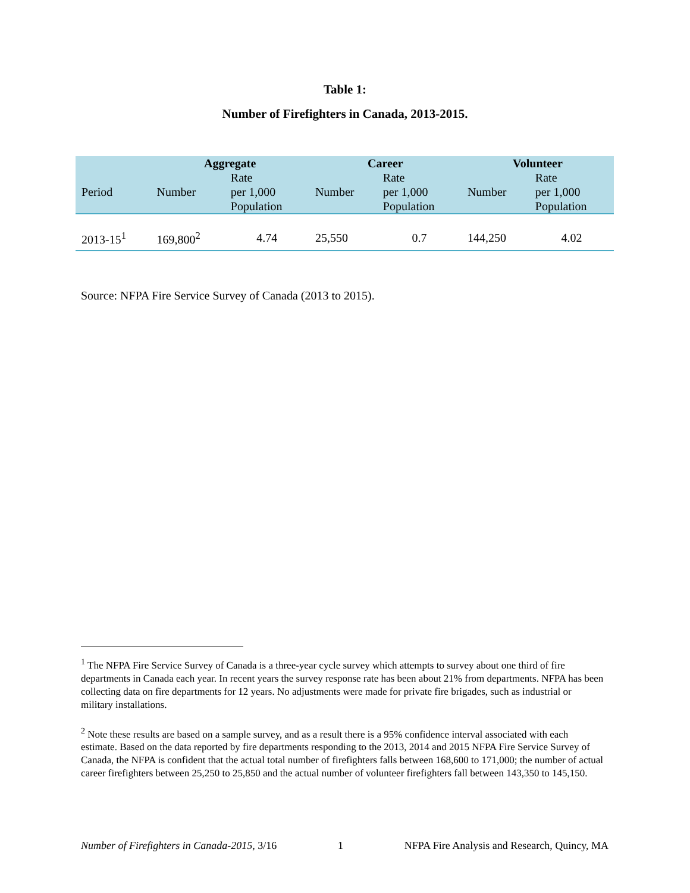Table 1:
Number of Firefighters in Canada, 2013-2015.
| | Aggregate | | Career | | Volunteer | |
| --- | --- | --- | --- | --- | --- | --- |
| Period | Number | Rate per 1,000 Population | Number | Rate per 1,000 Population | Number | Rate per 1,000 Population |
| 2013-15<sup>1</sup> | 169,800<sup>2</sup> | 4.74 | 25,550 | 0.7 | 144,250 | 4.02 |
Source: NFPA Fire Service Survey of Canada (2013 to 2015).
<sup>1</sup> The NFPA Fire Service Survey of Canada is a three-year cycle survey which attempts to survey about one third of fire departments in Canada each year. In recent years the survey response rate has been about 21% from departments. NFPA has been collecting data on fire departments for 12 years. No adjustments were made for private fire brigades, such as industrial or military installations.
<sup>2</sup> Note these results are based on a sample survey, and as a result there is a 95% confidence interval associated with each estimate. Based on the data reported by fire departments responding to the 2013, 2014 and 2015 NFPA Fire Service Survey of Canada, the NFPA is confident that the actual total number of firefighters falls between 168,600 to 171,000; the number of actual career firefighters between 25,250 to 25,850 and the actual number of volunteer firefighters fall between 143,350 to 145,150.
Number of Firefighters in Canada-2015, 3/16 1 NFPA Fire Analysis and Research, Quincy, MA